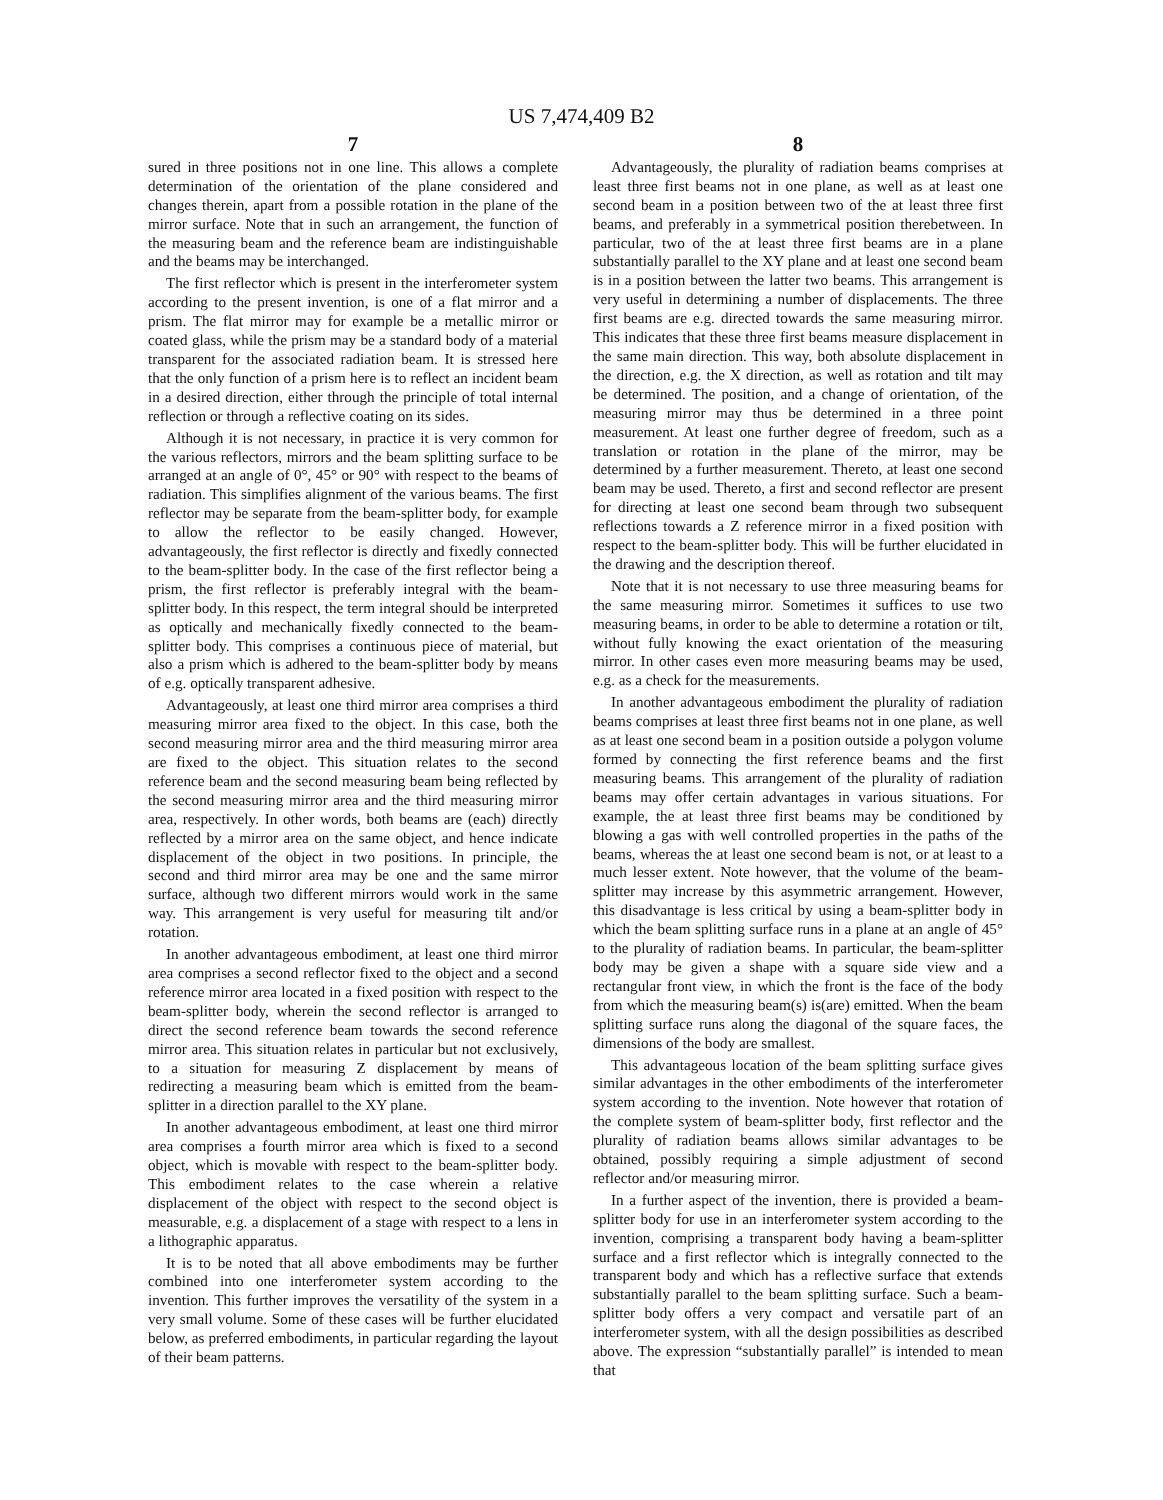US 7,474,409 B2
7
sured in three positions not in one line. This allows a complete determination of the orientation of the plane considered and changes therein, apart from a possible rotation in the plane of the mirror surface. Note that in such an arrangement, the function of the measuring beam and the reference beam are indistinguishable and the beams may be interchanged.
The first reflector which is present in the interferometer system according to the present invention, is one of a flat mirror and a prism. The flat mirror may for example be a metallic mirror or coated glass, while the prism may be a standard body of a material transparent for the associated radiation beam. It is stressed here that the only function of a prism here is to reflect an incident beam in a desired direction, either through the principle of total internal reflection or through a reflective coating on its sides.
Although it is not necessary, in practice it is very common for the various reflectors, mirrors and the beam splitting surface to be arranged at an angle of 0°, 45° or 90° with respect to the beams of radiation. This simplifies alignment of the various beams. The first reflector may be separate from the beam-splitter body, for example to allow the reflector to be easily changed. However, advantageously, the first reflector is directly and fixedly connected to the beam-splitter body. In the case of the first reflector being a prism, the first reflector is preferably integral with the beam-splitter body. In this respect, the term integral should be interpreted as optically and mechanically fixedly connected to the beam-splitter body. This comprises a continuous piece of material, but also a prism which is adhered to the beam-splitter body by means of e.g. optically transparent adhesive.
Advantageously, at least one third mirror area comprises a third measuring mirror area fixed to the object. In this case, both the second measuring mirror area and the third measuring mirror area are fixed to the object. This situation relates to the second reference beam and the second measuring beam being reflected by the second measuring mirror area and the third measuring mirror area, respectively. In other words, both beams are (each) directly reflected by a mirror area on the same object, and hence indicate displacement of the object in two positions. In principle, the second and third mirror area may be one and the same mirror surface, although two different mirrors would work in the same way. This arrangement is very useful for measuring tilt and/or rotation.
In another advantageous embodiment, at least one third mirror area comprises a second reflector fixed to the object and a second reference mirror area located in a fixed position with respect to the beam-splitter body, wherein the second reflector is arranged to direct the second reference beam towards the second reference mirror area. This situation relates in particular but not exclusively, to a situation for measuring Z displacement by means of redirecting a measuring beam which is emitted from the beam-splitter in a direction parallel to the XY plane.
In another advantageous embodiment, at least one third mirror area comprises a fourth mirror area which is fixed to a second object, which is movable with respect to the beam-splitter body. This embodiment relates to the case wherein a relative displacement of the object with respect to the second object is measurable, e.g. a displacement of a stage with respect to a lens in a lithographic apparatus.
It is to be noted that all above embodiments may be further combined into one interferometer system according to the invention. This further improves the versatility of the system in a very small volume. Some of these cases will be further elucidated below, as preferred embodiments, in particular regarding the layout of their beam patterns.
8
Advantageously, the plurality of radiation beams comprises at least three first beams not in one plane, as well as at least one second beam in a position between two of the at least three first beams, and preferably in a symmetrical position therebetween. In particular, two of the at least three first beams are in a plane substantially parallel to the XY plane and at least one second beam is in a position between the latter two beams. This arrangement is very useful in determining a number of displacements. The three first beams are e.g. directed towards the same measuring mirror. This indicates that these three first beams measure displacement in the same main direction. This way, both absolute displacement in the direction, e.g. the X direction, as well as rotation and tilt may be determined. The position, and a change of orientation, of the measuring mirror may thus be determined in a three point measurement. At least one further degree of freedom, such as a translation or rotation in the plane of the mirror, may be determined by a further measurement. Thereto, at least one second beam may be used. Thereto, a first and second reflector are present for directing at least one second beam through two subsequent reflections towards a Z reference mirror in a fixed position with respect to the beam-splitter body. This will be further elucidated in the drawing and the description thereof.
Note that it is not necessary to use three measuring beams for the same measuring mirror. Sometimes it suffices to use two measuring beams, in order to be able to determine a rotation or tilt, without fully knowing the exact orientation of the measuring mirror. In other cases even more measuring beams may be used, e.g. as a check for the measurements.
In another advantageous embodiment the plurality of radiation beams comprises at least three first beams not in one plane, as well as at least one second beam in a position outside a polygon volume formed by connecting the first reference beams and the first measuring beams. This arrangement of the plurality of radiation beams may offer certain advantages in various situations. For example, the at least three first beams may be conditioned by blowing a gas with well controlled properties in the paths of the beams, whereas the at least one second beam is not, or at least to a much lesser extent. Note however, that the volume of the beam-splitter may increase by this asymmetric arrangement. However, this disadvantage is less critical by using a beam-splitter body in which the beam splitting surface runs in a plane at an angle of 45° to the plurality of radiation beams. In particular, the beam-splitter body may be given a shape with a square side view and a rectangular front view, in which the front is the face of the body from which the measuring beam(s) is(are) emitted. When the beam splitting surface runs along the diagonal of the square faces, the dimensions of the body are smallest.
This advantageous location of the beam splitting surface gives similar advantages in the other embodiments of the interferometer system according to the invention. Note however that rotation of the complete system of beam-splitter body, first reflector and the plurality of radiation beams allows similar advantages to be obtained, possibly requiring a simple adjustment of second reflector and/or measuring mirror.
In a further aspect of the invention, there is provided a beam-splitter body for use in an interferometer system according to the invention, comprising a transparent body having a beam-splitter surface and a first reflector which is integrally connected to the transparent body and which has a reflective surface that extends substantially parallel to the beam splitting surface. Such a beam-splitter body offers a very compact and versatile part of an interferometer system, with all the design possibilities as described above. The expression “substantially parallel” is intended to mean that